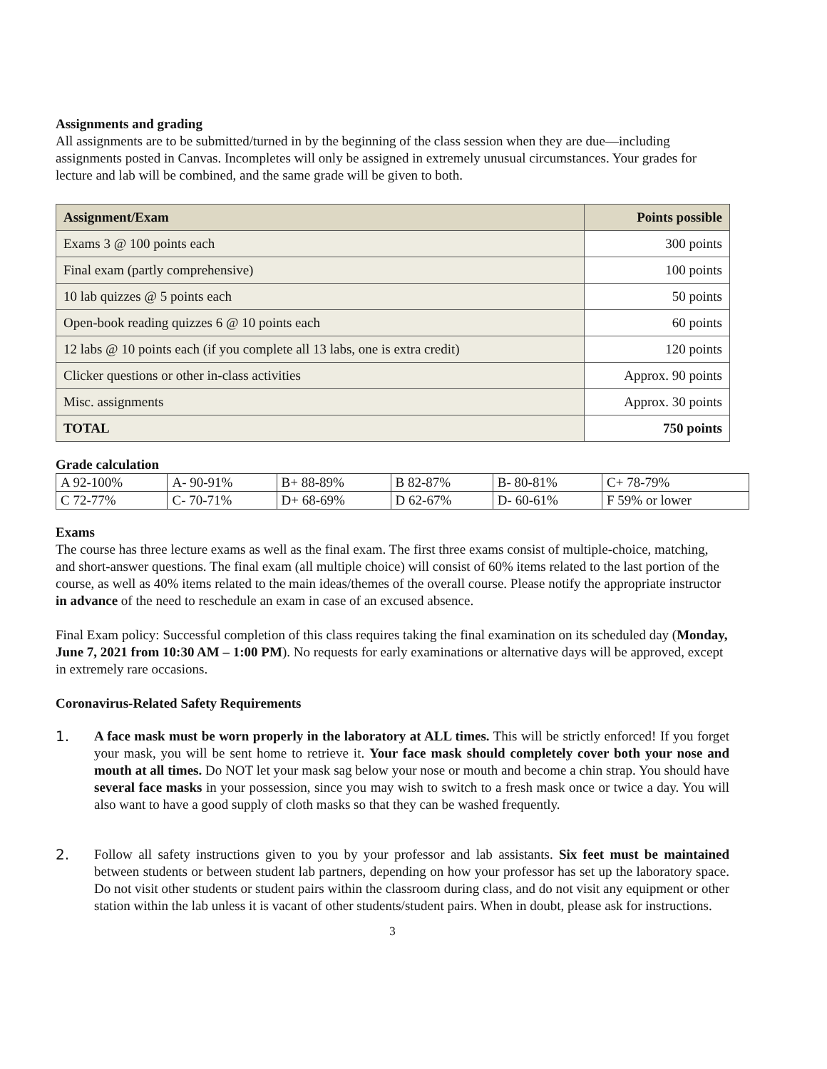Assignments and grading
All assignments are to be submitted/turned in by the beginning of the class session when they are due—including assignments posted in Canvas. Incompletes will only be assigned in extremely unusual circumstances. Your grades for lecture and lab will be combined, and the same grade will be given to both.
| Assignment/Exam | Points possible |
| --- | --- |
| Exams 3 @ 100 points each | 300 points |
| Final exam (partly comprehensive) | 100 points |
| 10 lab quizzes @ 5 points each | 50 points |
| Open-book reading quizzes 6 @ 10 points each | 60 points |
| 12 labs @ 10 points each (if you complete all 13 labs, one is extra credit) | 120 points |
| Clicker questions or other in-class activities | Approx. 90 points |
| Misc. assignments | Approx. 30 points |
| TOTAL | 750 points |
Grade calculation
| A 92-100% | A- 90-91% | B+ 88-89% | B 82-87% | B- 80-81% | C+ 78-79% |
| C 72-77% | C- 70-71% | D+ 68-69% | D 62-67% | D- 60-61% | F 59% or lower |
Exams
The course has three lecture exams as well as the final exam. The first three exams consist of multiple-choice, matching, and short-answer questions. The final exam (all multiple choice) will consist of 60% items related to the last portion of the course, as well as 40% items related to the main ideas/themes of the overall course. Please notify the appropriate instructor in advance of the need to reschedule an exam in case of an excused absence.
Final Exam policy: Successful completion of this class requires taking the final examination on its scheduled day (Monday, June 7, 2021 from 10:30 AM – 1:00 PM). No requests for early examinations or alternative days will be approved, except in extremely rare occasions.
Coronavirus-Related Safety Requirements
1. A face mask must be worn properly in the laboratory at ALL times. This will be strictly enforced! If you forget your mask, you will be sent home to retrieve it. Your face mask should completely cover both your nose and mouth at all times. Do NOT let your mask sag below your nose or mouth and become a chin strap. You should have several face masks in your possession, since you may wish to switch to a fresh mask once or twice a day. You will also want to have a good supply of cloth masks so that they can be washed frequently.
2. Follow all safety instructions given to you by your professor and lab assistants. Six feet must be maintained between students or between student lab partners, depending on how your professor has set up the laboratory space. Do not visit other students or student pairs within the classroom during class, and do not visit any equipment or other station within the lab unless it is vacant of other students/student pairs. When in doubt, please ask for instructions.
3